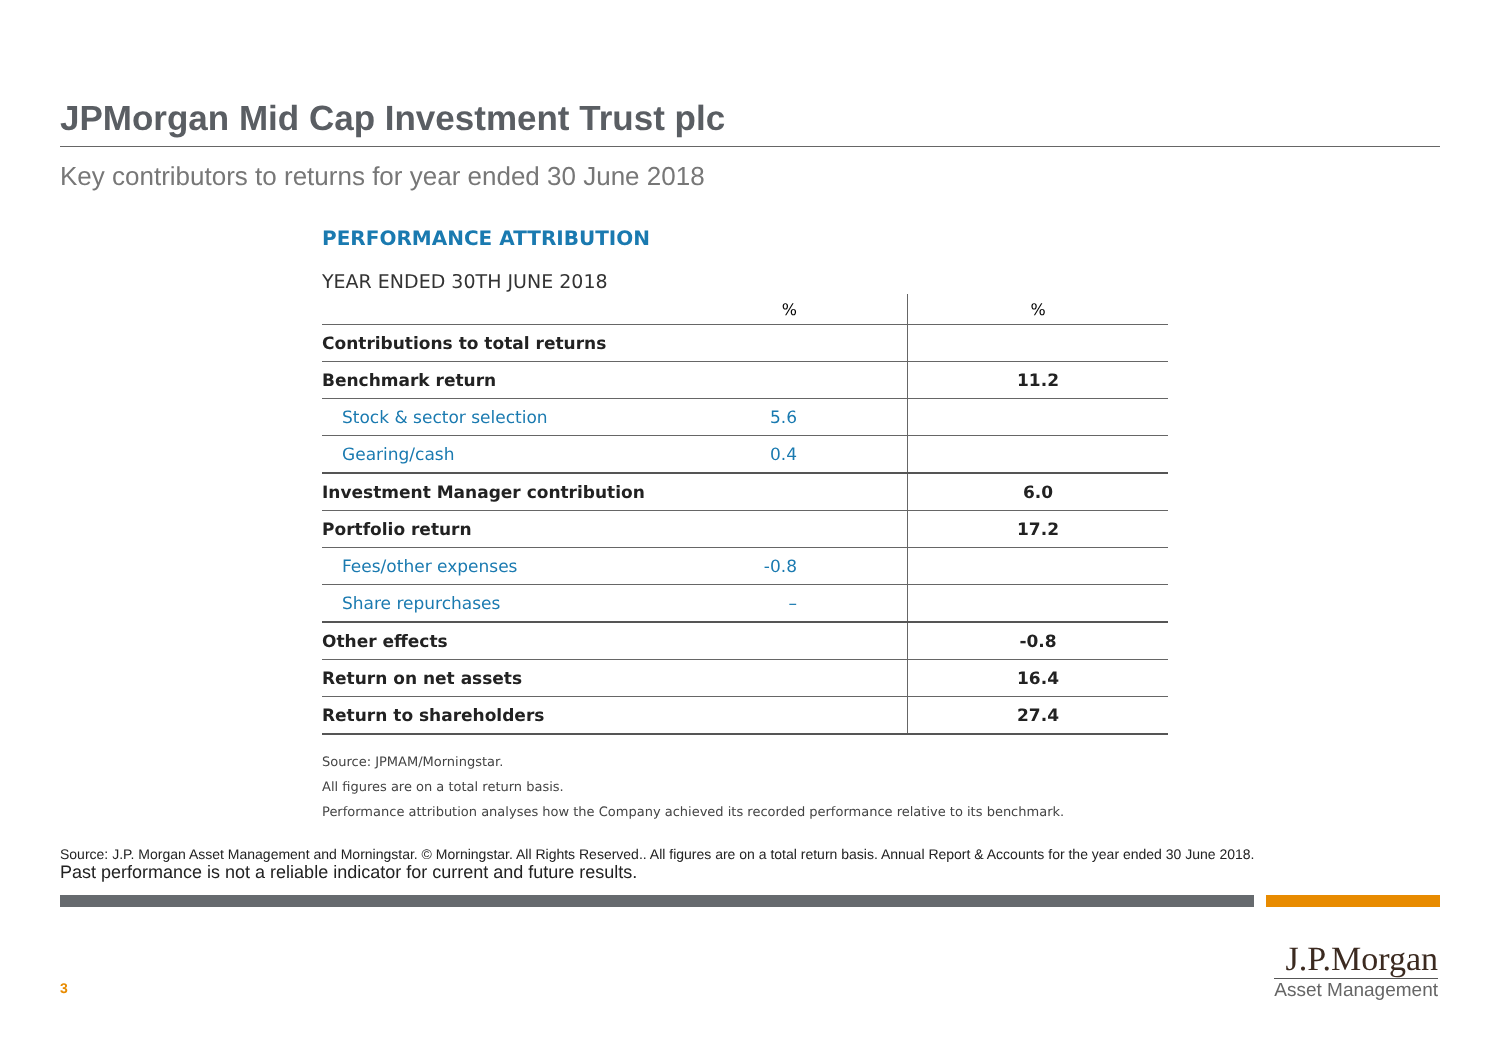JPMorgan Mid Cap Investment Trust plc
Key contributors to returns for year ended 30 June 2018
PERFORMANCE ATTRIBUTION
YEAR ENDED 30TH JUNE 2018
| | % | % |
| --- | --- | --- |
| Contributions to total returns | | |
| Benchmark return | | 11.2 |
| Stock & sector selection | 5.6 | |
| Gearing/cash | 0.4 | |
| Investment Manager contribution | | 6.0 |
| Portfolio return | | 17.2 |
| Fees/other expenses | -0.8 | |
| Share repurchases | – | |
| Other effects | | -0.8 |
| Return on net assets | | 16.4 |
| Return to shareholders | | 27.4 |
Source: JPMAM/Morningstar.
All figures are on a total return basis.
Performance attribution analyses how the Company achieved its recorded performance relative to its benchmark.
Source: J.P. Morgan Asset Management and Morningstar. © Morningstar. All Rights Reserved.. All figures are on a total return basis. Annual Report & Accounts for the year ended 30 June 2018.
Past performance is not a reliable indicator for current and future results.
3
J.P.Morgan
Asset Management